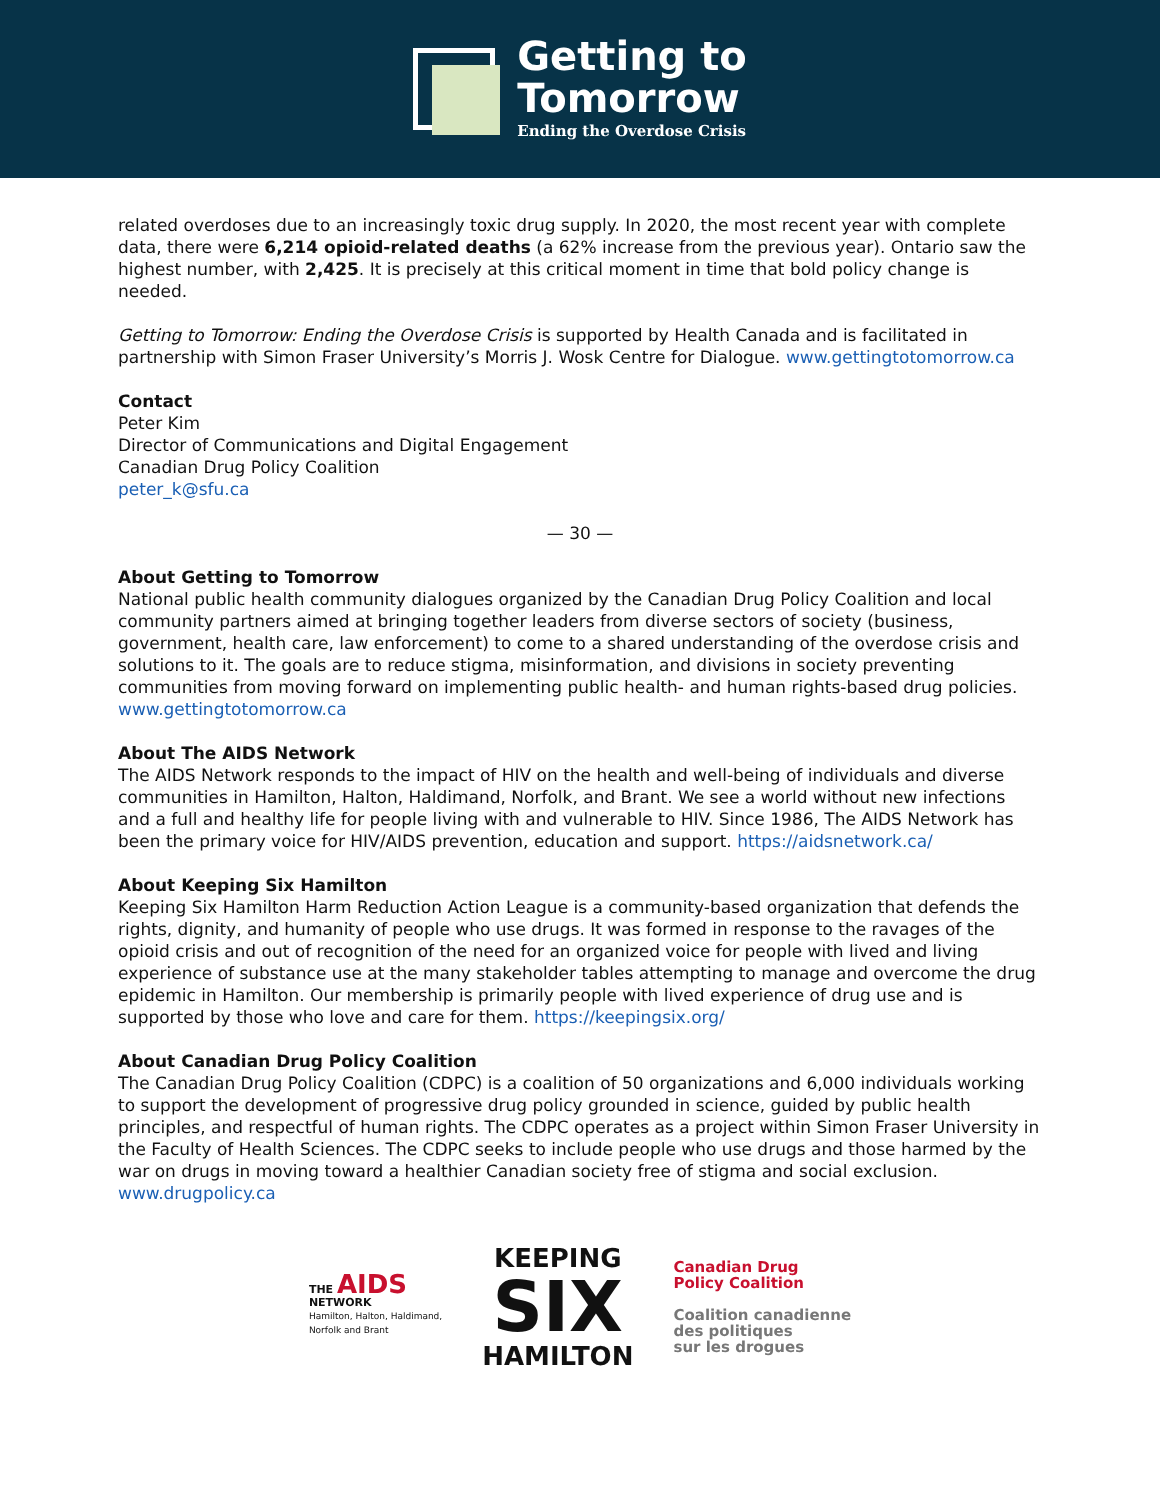Getting to
Tomorrow
Ending the Overdose Crisis
related overdoses due to an increasingly toxic drug supply. In 2020, the most recent year with complete data, there were 6,214 opioid-related deaths (a 62% increase from the previous year). Ontario saw the highest number, with 2,425. It is precisely at this critical moment in time that bold policy change is needed.
Getting to Tomorrow: Ending the Overdose Crisis is supported by Health Canada and is facilitated in partnership with Simon Fraser University’s Morris J. Wosk Centre for Dialogue. www.gettingtotomorrow.ca
Contact
Peter Kim
Director of Communications and Digital Engagement
Canadian Drug Policy Coalition
peter_k@sfu.ca
— 30 —
About Getting to Tomorrow
National public health community dialogues organized by the Canadian Drug Policy Coalition and local community partners aimed at bringing together leaders from diverse sectors of society (business, government, health care, law enforcement) to come to a shared understanding of the overdose crisis and solutions to it. The goals are to reduce stigma, misinformation, and divisions in society preventing communities from moving forward on implementing public health- and human rights-based drug policies. www.gettingtotomorrow.ca
About The AIDS Network
The AIDS Network responds to the impact of HIV on the health and well-being of individuals and diverse communities in Hamilton, Halton, Haldimand, Norfolk, and Brant. We see a world without new infections and a full and healthy life for people living with and vulnerable to HIV. Since 1986, The AIDS Network has been the primary voice for HIV/AIDS prevention, education and support. https://aidsnetwork.ca/
About Keeping Six Hamilton
Keeping Six Hamilton Harm Reduction Action League is a community-based organization that defends the rights, dignity, and humanity of people who use drugs. It was formed in response to the ravages of the opioid crisis and out of recognition of the need for an organized voice for people with lived and living experience of substance use at the many stakeholder tables attempting to manage and overcome the drug epidemic in Hamilton. Our membership is primarily people with lived experience of drug use and is supported by those who love and care for them. https://keepingsix.org/
About Canadian Drug Policy Coalition
The Canadian Drug Policy Coalition (CDPC) is a coalition of 50 organizations and 6,000 individuals working to support the development of progressive drug policy grounded in science, guided by public health principles, and respectful of human rights. The CDPC operates as a project within Simon Fraser University in the Faculty of Health Sciences. The CDPC seeks to include people who use drugs and those harmed by the war on drugs in moving toward a healthier Canadian society free of stigma and social exclusion. www.drugpolicy.ca
THE AIDS
NETWORK
Hamilton, Halton, Haldimand,
Norfolk and Brant
KEEPING
SIX
HAMILTON
Canadian Drug
Policy Coalition
Coalition canadienne
des politiques
sur les drogues